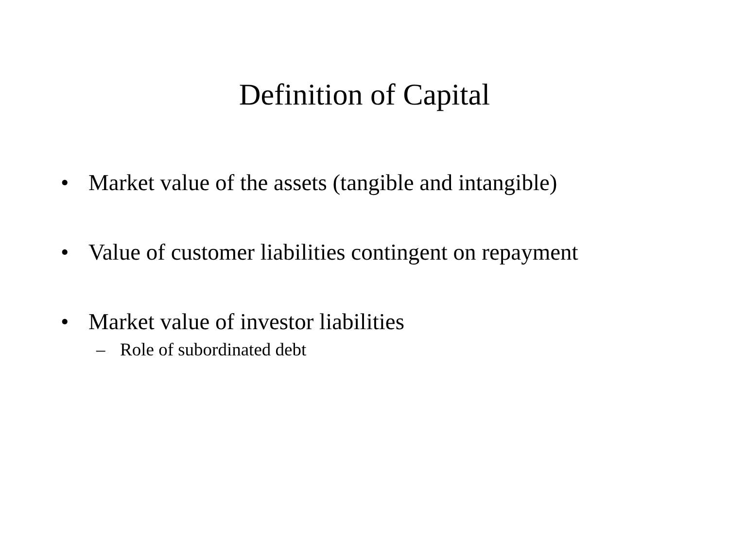Definition of Capital
• Market value of the assets (tangible and intangible)
• Value of customer liabilities contingent on repayment
• Market value of investor liabilities
– Role of subordinated debt